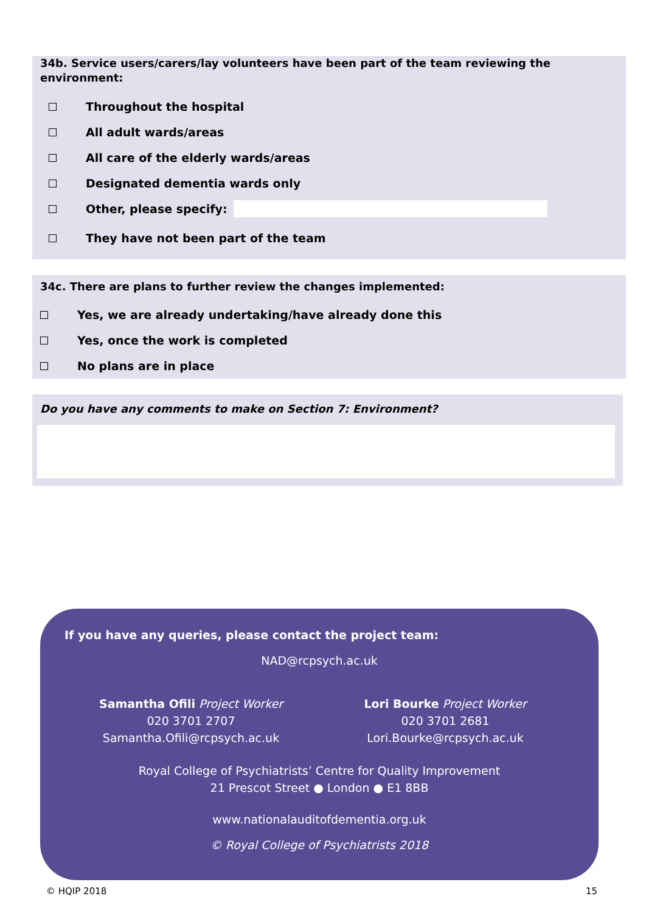34b. Service users/carers/lay volunteers have been part of the team reviewing the environment:
Throughout the hospital
All adult wards/areas
All care of the elderly wards/areas
Designated dementia wards only
Other, please specify:
They have not been part of the team
34c. There are plans to further review the changes implemented:
Yes, we are already undertaking/have already done this
Yes, once the work is completed
No plans are in place
Do you have any comments to make on Section 7: Environment?
If you have any queries, please contact the project team:
NAD@rcpsych.ac.uk
Samantha Ofili Project Worker
020 3701 2707
Samantha.Ofili@rcpsych.ac.uk
Lori Bourke Project Worker
020 3701 2681
Lori.Bourke@rcpsych.ac.uk
Royal College of Psychiatrists’ Centre for Quality Improvement
21 Prescot Street ● London ● E1 8BB
www.nationalauditofdementia.org.uk
© Royal College of Psychiatrists 2018
© HQIP 2018 15